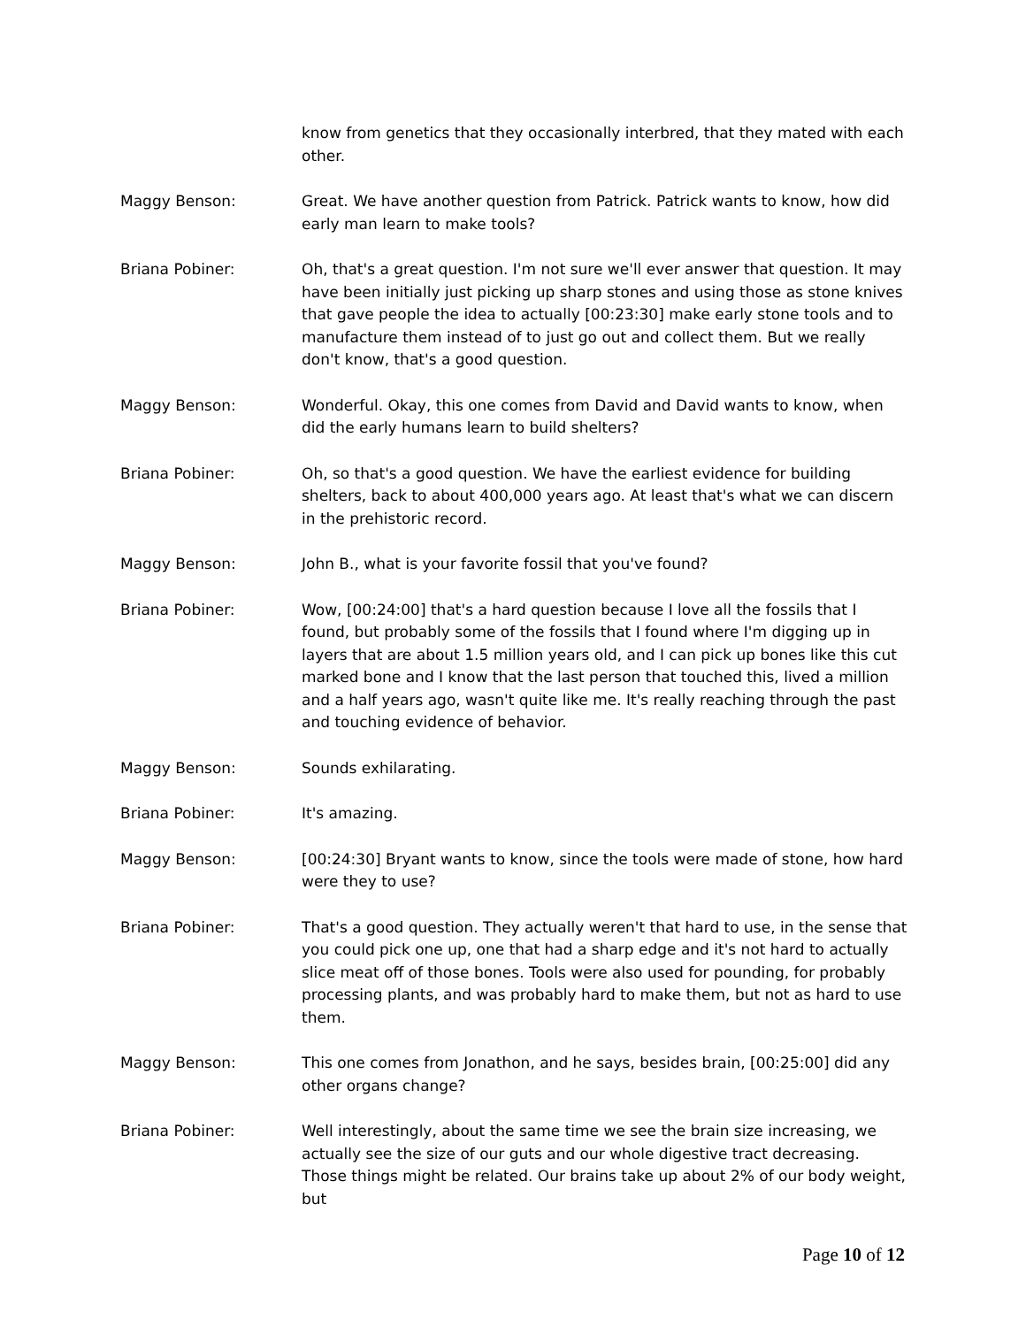know from genetics that they occasionally interbred, that they mated with each other.
Maggy Benson: Great. We have another question from Patrick. Patrick wants to know, how did early man learn to make tools?
Briana Pobiner: Oh, that's a great question. I'm not sure we'll ever answer that question. It may have been initially just picking up sharp stones and using those as stone knives that gave people the idea to actually [00:23:30] make early stone tools and to manufacture them instead of to just go out and collect them. But we really don't know, that's a good question.
Maggy Benson: Wonderful. Okay, this one comes from David and David wants to know, when did the early humans learn to build shelters?
Briana Pobiner: Oh, so that's a good question. We have the earliest evidence for building shelters, back to about 400,000 years ago. At least that's what we can discern in the prehistoric record.
Maggy Benson: John B., what is your favorite fossil that you've found?
Briana Pobiner: Wow, [00:24:00] that's a hard question because I love all the fossils that I found, but probably some of the fossils that I found where I'm digging up in layers that are about 1.5 million years old, and I can pick up bones like this cut marked bone and I know that the last person that touched this, lived a million and a half years ago, wasn't quite like me. It's really reaching through the past and touching evidence of behavior.
Maggy Benson: Sounds exhilarating.
Briana Pobiner: It's amazing.
Maggy Benson: [00:24:30] Bryant wants to know, since the tools were made of stone, how hard were they to use?
Briana Pobiner: That's a good question. They actually weren't that hard to use, in the sense that you could pick one up, one that had a sharp edge and it's not hard to actually slice meat off of those bones. Tools were also used for pounding, for probably processing plants, and was probably hard to make them, but not as hard to use them.
Maggy Benson: This one comes from Jonathon, and he says, besides brain, [00:25:00] did any other organs change?
Briana Pobiner: Well interestingly, about the same time we see the brain size increasing, we actually see the size of our guts and our whole digestive tract decreasing. Those things might be related. Our brains take up about 2% of our body weight, but
Page 10 of 12